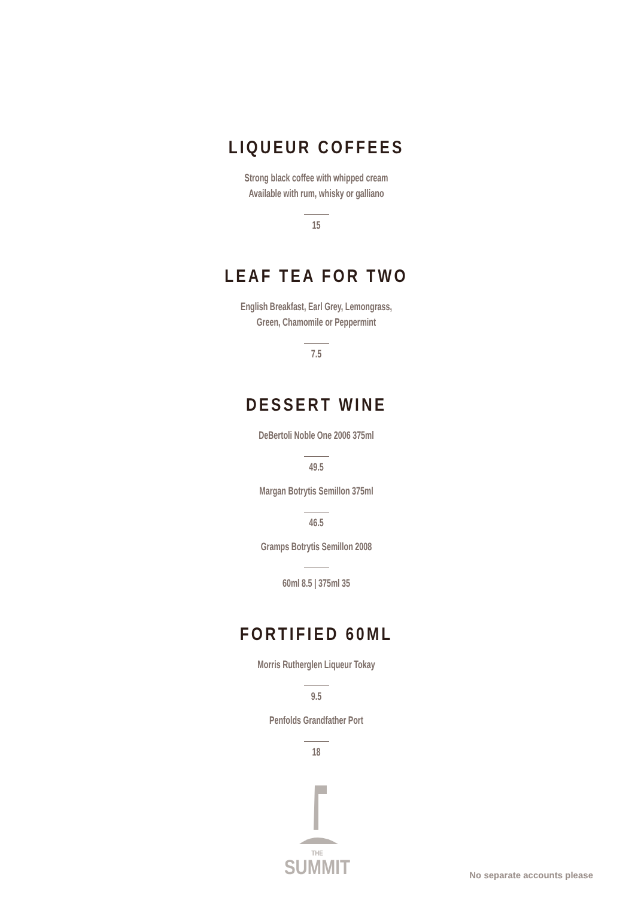LIQUEUR COFFEES
Strong black coffee with whipped cream
Available with rum, whisky or galliano
15
LEAF TEA FOR TWO
English Breakfast, Earl Grey, Lemongrass,
Green, Chamomile or Peppermint
7.5
DESSERT WINE
DeBertoli Noble One 2006 375ml
49.5
Margan Botrytis Semillon 375ml
46.5
Gramps Botrytis Semillon 2008
60ml 8.5 | 375ml 35
FORTIFIED 60ML
Morris Rutherglen Liqueur Tokay
9.5
Penfolds Grandfather Port
18
THE
SUMMIT
No separate accounts please